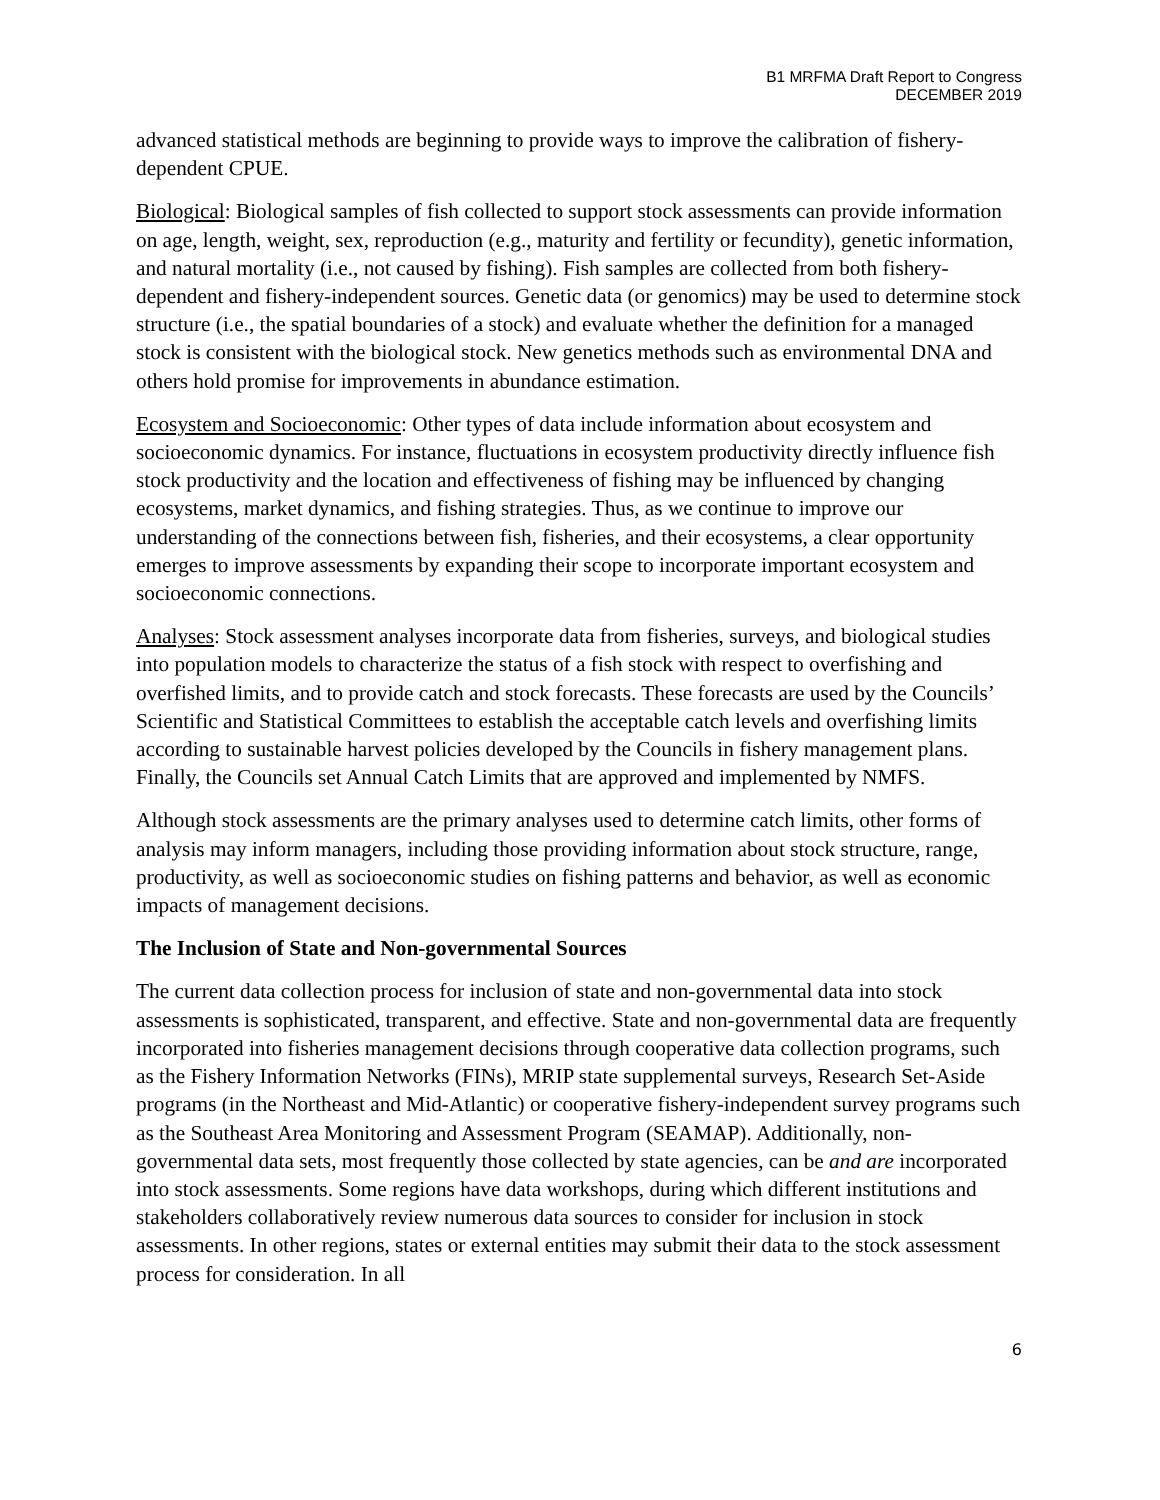B1 MRFMA Draft Report to Congress
DECEMBER 2019
advanced statistical methods are beginning to provide ways to improve the calibration of fishery-dependent CPUE.
Biological: Biological samples of fish collected to support stock assessments can provide information on age, length, weight, sex, reproduction (e.g., maturity and fertility or fecundity), genetic information, and natural mortality (i.e., not caused by fishing). Fish samples are collected from both fishery-dependent and fishery-independent sources. Genetic data (or genomics) may be used to determine stock structure (i.e., the spatial boundaries of a stock) and evaluate whether the definition for a managed stock is consistent with the biological stock. New genetics methods such as environmental DNA and others hold promise for improvements in abundance estimation.
Ecosystem and Socioeconomic: Other types of data include information about ecosystem and socioeconomic dynamics. For instance, fluctuations in ecosystem productivity directly influence fish stock productivity and the location and effectiveness of fishing may be influenced by changing ecosystems, market dynamics, and fishing strategies. Thus, as we continue to improve our understanding of the connections between fish, fisheries, and their ecosystems, a clear opportunity emerges to improve assessments by expanding their scope to incorporate important ecosystem and socioeconomic connections.
Analyses: Stock assessment analyses incorporate data from fisheries, surveys, and biological studies into population models to characterize the status of a fish stock with respect to overfishing and overfished limits, and to provide catch and stock forecasts. These forecasts are used by the Councils’ Scientific and Statistical Committees to establish the acceptable catch levels and overfishing limits according to sustainable harvest policies developed by the Councils in fishery management plans. Finally, the Councils set Annual Catch Limits that are approved and implemented by NMFS.
Although stock assessments are the primary analyses used to determine catch limits, other forms of analysis may inform managers, including those providing information about stock structure, range, productivity, as well as socioeconomic studies on fishing patterns and behavior, as well as economic impacts of management decisions.
The Inclusion of State and Non-governmental Sources
The current data collection process for inclusion of state and non-governmental data into stock assessments is sophisticated, transparent, and effective. State and non-governmental data are frequently incorporated into fisheries management decisions through cooperative data collection programs, such as the Fishery Information Networks (FINs), MRIP state supplemental surveys, Research Set-Aside programs (in the Northeast and Mid-Atlantic) or cooperative fishery-independent survey programs such as the Southeast Area Monitoring and Assessment Program (SEAMAP). Additionally, non-governmental data sets, most frequently those collected by state agencies, can be and are incorporated into stock assessments. Some regions have data workshops, during which different institutions and stakeholders collaboratively review numerous data sources to consider for inclusion in stock assessments. In other regions, states or external entities may submit their data to the stock assessment process for consideration. In all
6